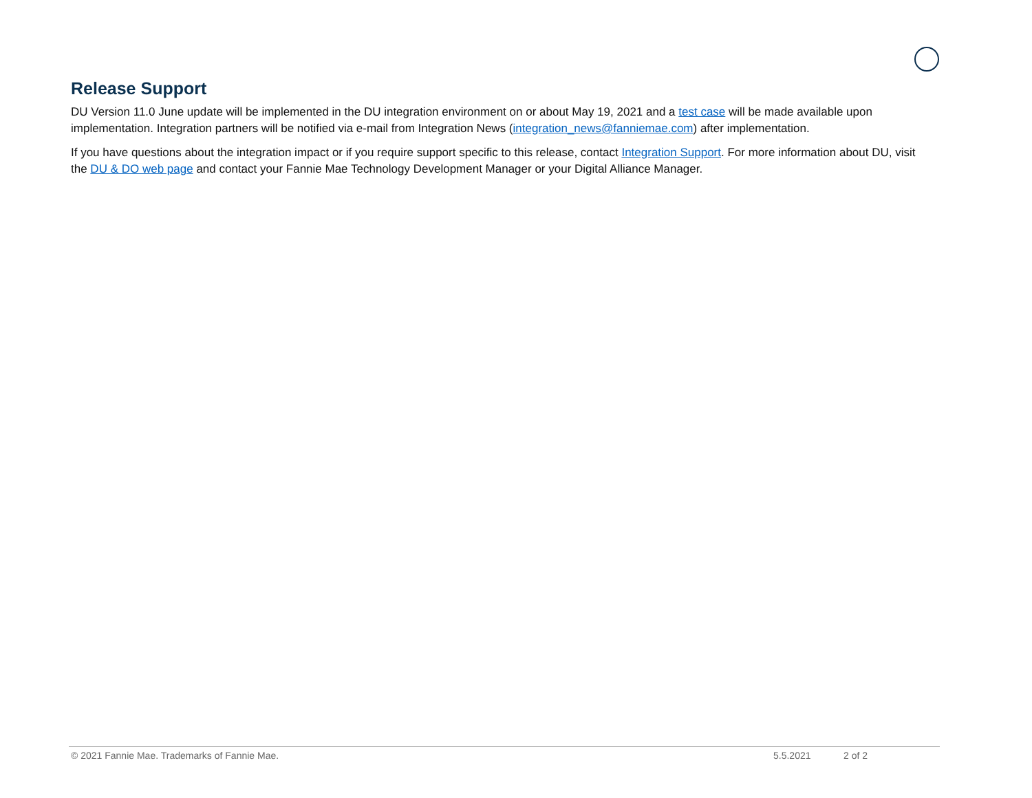Release Support
DU Version 11.0 June update will be implemented in the DU integration environment on or about May 19, 2021 and a test case will be made available upon implementation. Integration partners will be notified via e-mail from Integration News (integration_news@fanniemae.com) after implementation.
If you have questions about the integration impact or if you require support specific to this release, contact Integration Support. For more information about DU, visit the DU & DO web page and contact your Fannie Mae Technology Development Manager or your Digital Alliance Manager.
© 2021 Fannie Mae. Trademarks of Fannie Mae. 5.5.2021 2 of 2